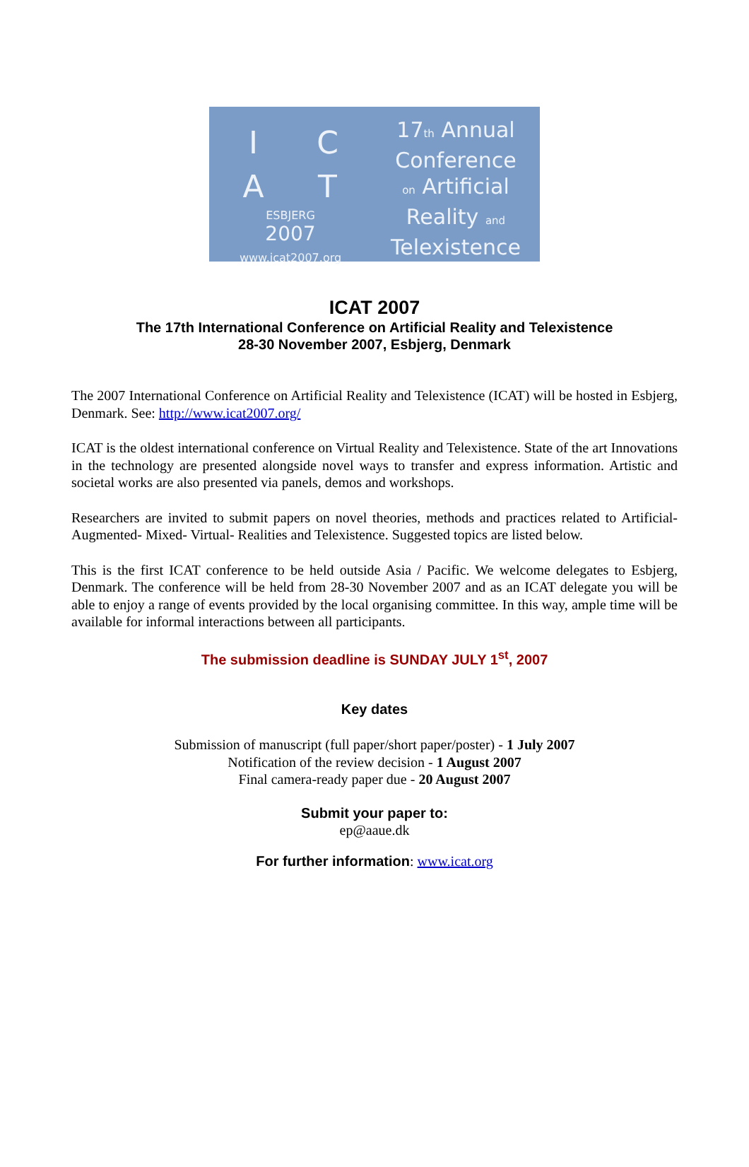I
C
A
T
ESBJERG
2007
www.icat2007.org
17th Annual
Conference
on Artificial
Reality and
Telexistence
ICAT 2007
The 17th International Conference on Artificial Reality and Telexistence
28-30 November 2007, Esbjerg, Denmark
The 2007 International Conference on Artificial Reality and Telexistence (ICAT) will be hosted in Esbjerg, Denmark. See: http://www.icat2007.org/
ICAT is the oldest international conference on Virtual Reality and Telexistence. State of the art Innovations in the technology are presented alongside novel ways to transfer and express information. Artistic and societal works are also presented via panels, demos and workshops.
Researchers are invited to submit papers on novel theories, methods and practices related to Artificial- Augmented- Mixed- Virtual- Realities and Telexistence. Suggested topics are listed below.
This is the first ICAT conference to be held outside Asia / Pacific. We welcome delegates to Esbjerg, Denmark. The conference will be held from 28-30 November 2007 and as an ICAT delegate you will be able to enjoy a range of events provided by the local organising committee. In this way, ample time will be available for informal interactions between all participants.
The submission deadline is SUNDAY JULY 1<sup>st</sup>, 2007
Key dates
Submission of manuscript (full paper/short paper/poster) - 1 July 2007
Notification of the review decision - 1 August 2007
Final camera-ready paper due - 20 August 2007
Submit your paper to:
ep@aaue.dk
For further information: www.icat.org